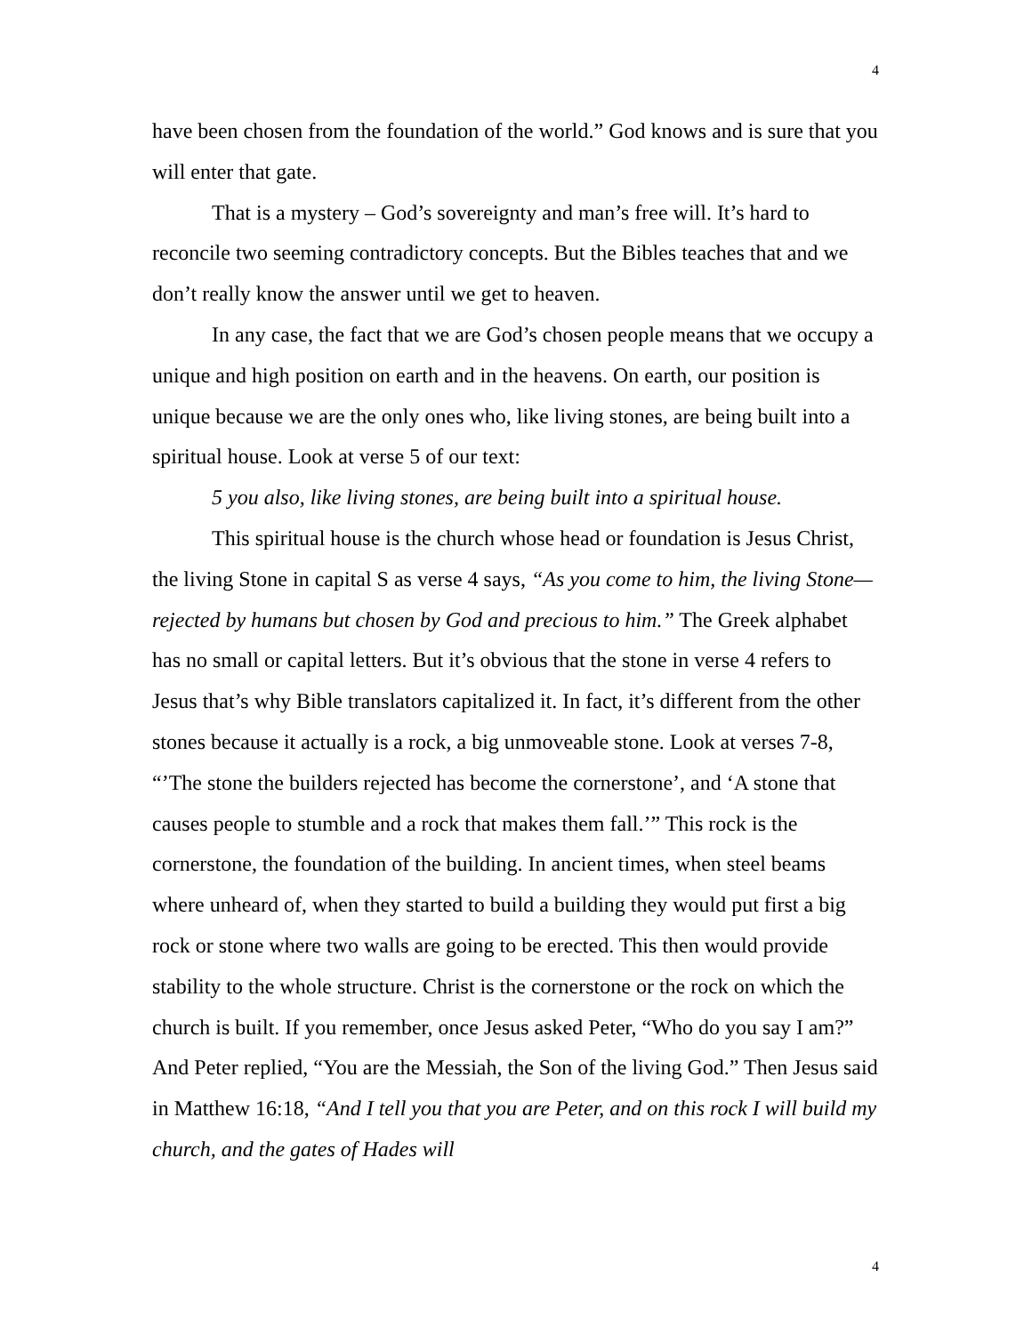4
have been chosen from the foundation of the world.” God knows and is sure that you will enter that gate.
That is a mystery – God’s sovereignty and man’s free will. It’s hard to reconcile two seeming contradictory concepts. But the Bibles teaches that and we don’t really know the answer until we get to heaven.
In any case, the fact that we are God’s chosen people means that we occupy a unique and high position on earth and in the heavens. On earth, our position is unique because we are the only ones who, like living stones, are being built into a spiritual house. Look at verse 5 of our text:
5 you also, like living stones, are being built into a spiritual house.
This spiritual house is the church whose head or foundation is Jesus Christ, the living Stone in capital S as verse 4 says, “As you come to him, the living Stone—rejected by humans but chosen by God and precious to him.” The Greek alphabet has no small or capital letters. But it’s obvious that the stone in verse 4 refers to Jesus that’s why Bible translators capitalized it. In fact, it’s different from the other stones because it actually is a rock, a big unmoveable stone. Look at verses 7-8, “’The stone the builders rejected has become the cornerstone’, and ‘A stone that causes people to stumble and a rock that makes them fall.’” This rock is the cornerstone, the foundation of the building. In ancient times, when steel beams where unheard of, when they started to build a building they would put first a big rock or stone where two walls are going to be erected. This then would provide stability to the whole structure. Christ is the cornerstone or the rock on which the church is built. If you remember, once Jesus asked Peter, “Who do you say I am?” And Peter replied, “You are the Messiah, the Son of the living God.” Then Jesus said in Matthew 16:18, “And I tell you that you are Peter, and on this rock I will build my church, and the gates of Hades will
4